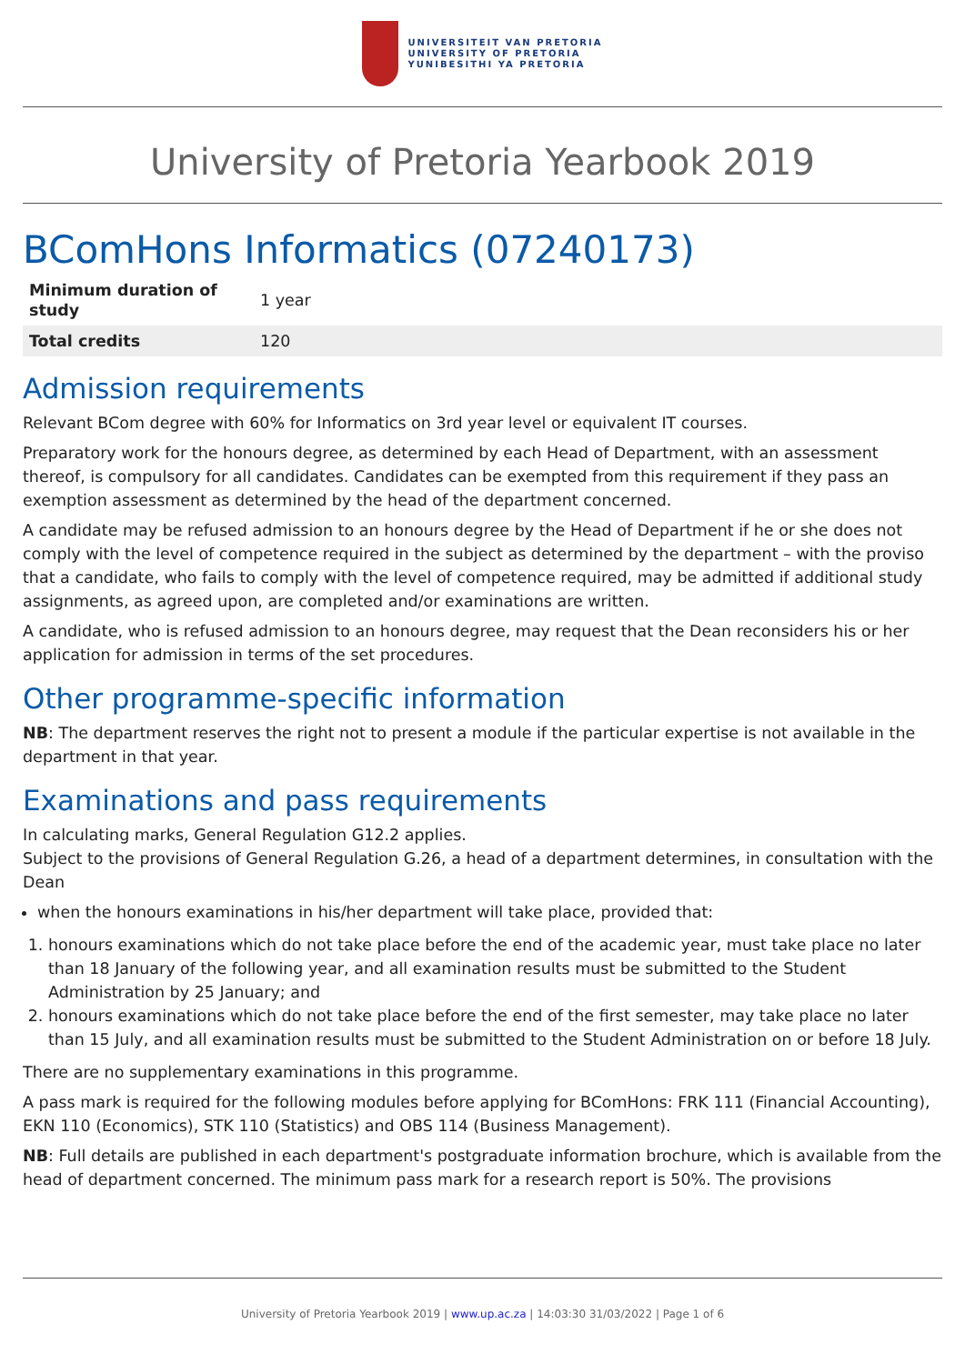UNIVERSITEIT VAN PRETORIA
UNIVERSITY OF PRETORIA
YUNIBESITHI YA PRETORIA
University of Pretoria Yearbook 2019
BComHons Informatics (07240173)
| Minimum duration of study | 1 year |
| Total credits | 120 |
Admission requirements
Relevant BCom degree with 60% for Informatics on 3rd year level or equivalent IT courses.
Preparatory work for the honours degree, as determined by each Head of Department, with an assessment thereof, is compulsory for all candidates. Candidates can be exempted from this requirement if they pass an exemption assessment as determined by the head of the department concerned.
A candidate may be refused admission to an honours degree by the Head of Department if he or she does not comply with the level of competence required in the subject as determined by the department – with the proviso that a candidate, who fails to comply with the level of competence required, may be admitted if additional study assignments, as agreed upon, are completed and/or examinations are written.
A candidate, who is refused admission to an honours degree, may request that the Dean reconsiders his or her application for admission in terms of the set procedures.
Other programme-specific information
NB: The department reserves the right not to present a module if the particular expertise is not available in the department in that year.
Examinations and pass requirements
In calculating marks, General Regulation G12.2 applies.
Subject to the provisions of General Regulation G.26, a head of a department determines, in consultation with the Dean
when the honours examinations in his/her department will take place, provided that:
1. honours examinations which do not take place before the end of the academic year, must take place no later than 18 January of the following year, and all examination results must be submitted to the Student Administration by 25 January; and
2. honours examinations which do not take place before the end of the first semester, may take place no later than 15 July, and all examination results must be submitted to the Student Administration on or before 18 July.
There are no supplementary examinations in this programme.
A pass mark is required for the following modules before applying for BComHons: FRK 111 (Financial Accounting), EKN 110 (Economics), STK 110 (Statistics) and OBS 114 (Business Management).
NB: Full details are published in each department's postgraduate information brochure, which is available from the head of department concerned. The minimum pass mark for a research report is 50%. The provisions
University of Pretoria Yearbook 2019 | www.up.ac.za | 14:03:30 31/03/2022 | Page 1 of 6